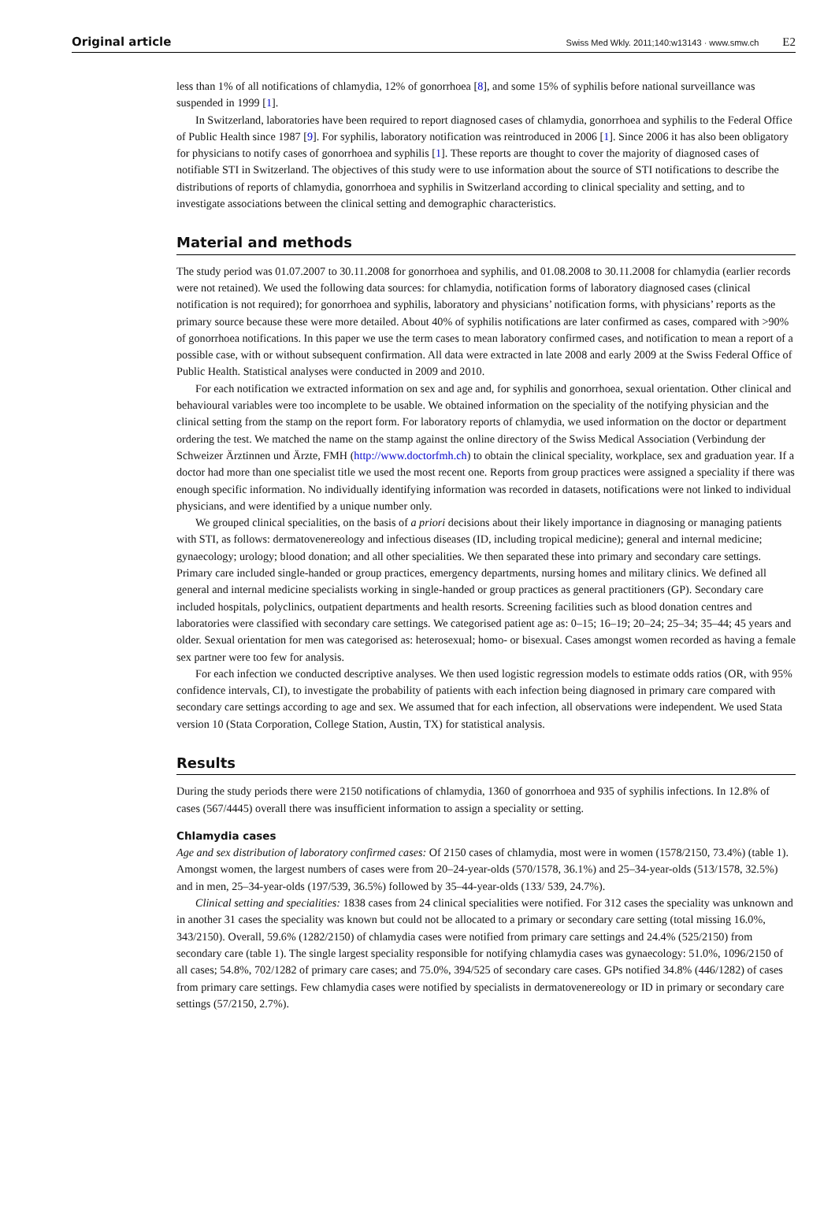Original article
Swiss Med Wkly. 2011;140:w13143 · www.smw.ch E2
less than 1% of all notifications of chlamydia, 12% of gonorrhoea [8], and some 15% of syphilis before national surveillance was suspended in 1999 [1].
In Switzerland, laboratories have been required to report diagnosed cases of chlamydia, gonorrhoea and syphilis to the Federal Office of Public Health since 1987 [9]. For syphilis, laboratory notification was reintroduced in 2006 [1]. Since 2006 it has also been obligatory for physicians to notify cases of gonorrhoea and syphilis [1]. These reports are thought to cover the majority of diagnosed cases of notifiable STI in Switzerland. The objectives of this study were to use information about the source of STI notifications to describe the distributions of reports of chlamydia, gonorrhoea and syphilis in Switzerland according to clinical speciality and setting, and to investigate associations between the clinical setting and demographic characteristics.
Material and methods
The study period was 01.07.2007 to 30.11.2008 for gonorrhoea and syphilis, and 01.08.2008 to 30.11.2008 for chlamydia (earlier records were not retained). We used the following data sources: for chlamydia, notification forms of laboratory diagnosed cases (clinical notification is not required); for gonorrhoea and syphilis, laboratory and physicians’ notification forms, with physicians’ reports as the primary source because these were more detailed. About 40% of syphilis notifications are later confirmed as cases, compared with >90% of gonorrhoea notifications. In this paper we use the term cases to mean laboratory confirmed cases, and notification to mean a report of a possible case, with or without subsequent confirmation. All data were extracted in late 2008 and early 2009 at the Swiss Federal Office of Public Health. Statistical analyses were conducted in 2009 and 2010.
For each notification we extracted information on sex and age and, for syphilis and gonorrhoea, sexual orientation. Other clinical and behavioural variables were too incomplete to be usable. We obtained information on the speciality of the notifying physician and the clinical setting from the stamp on the report form. For laboratory reports of chlamydia, we used information on the doctor or department ordering the test. We matched the name on the stamp against the online directory of the Swiss Medical Association (Verbindung der Schweizer Ärztinnen und Ärzte, FMH (http://www.doctorfmh.ch) to obtain the clinical speciality, workplace, sex and graduation year. If a doctor had more than one specialist title we used the most recent one. Reports from group practices were assigned a speciality if there was enough specific information. No individually identifying information was recorded in datasets, notifications were not linked to individual physicians, and were identified by a unique number only.
We grouped clinical specialities, on the basis of a priori decisions about their likely importance in diagnosing or managing patients with STI, as follows: dermatovenereology and infectious diseases (ID, including tropical medicine); general and internal medicine; gynaecology; urology; blood donation; and all other specialities. We then separated these into primary and secondary care settings. Primary care included single-handed or group practices, emergency departments, nursing homes and military clinics. We defined all general and internal medicine specialists working in single-handed or group practices as general practitioners (GP). Secondary care included hospitals, polyclinics, outpatient departments and health resorts. Screening facilities such as blood donation centres and laboratories were classified with secondary care settings. We categorised patient age as: 0–15; 16–19; 20–24; 25–34; 35–44; 45 years and older. Sexual orientation for men was categorised as: heterosexual; homo- or bisexual. Cases amongst women recorded as having a female sex partner were too few for analysis.
For each infection we conducted descriptive analyses. We then used logistic regression models to estimate odds ratios (OR, with 95% confidence intervals, CI), to investigate the probability of patients with each infection being diagnosed in primary care compared with secondary care settings according to age and sex. We assumed that for each infection, all observations were independent. We used Stata version 10 (Stata Corporation, College Station, Austin, TX) for statistical analysis.
Results
During the study periods there were 2150 notifications of chlamydia, 1360 of gonorrhoea and 935 of syphilis infections. In 12.8% of cases (567/4445) overall there was insufficient information to assign a speciality or setting.
Chlamydia cases
Age and sex distribution of laboratory confirmed cases: Of 2150 cases of chlamydia, most were in women (1578/2150, 73.4%) (table 1). Amongst women, the largest numbers of cases were from 20–24-year-olds (570/1578, 36.1%) and 25–34-year-olds (513/1578, 32.5%) and in men, 25–34-year-olds (197/539, 36.5%) followed by 35–44-year-olds (133/ 539, 24.7%).
Clinical setting and specialities: 1838 cases from 24 clinical specialities were notified. For 312 cases the speciality was unknown and in another 31 cases the speciality was known but could not be allocated to a primary or secondary care setting (total missing 16.0%, 343/2150). Overall, 59.6% (1282/2150) of chlamydia cases were notified from primary care settings and 24.4% (525/2150) from secondary care (table 1). The single largest speciality responsible for notifying chlamydia cases was gynaecology: 51.0%, 1096/2150 of all cases; 54.8%, 702/1282 of primary care cases; and 75.0%, 394/525 of secondary care cases. GPs notified 34.8% (446/1282) of cases from primary care settings. Few chlamydia cases were notified by specialists in dermatovenereology or ID in primary or secondary care settings (57/2150, 2.7%).